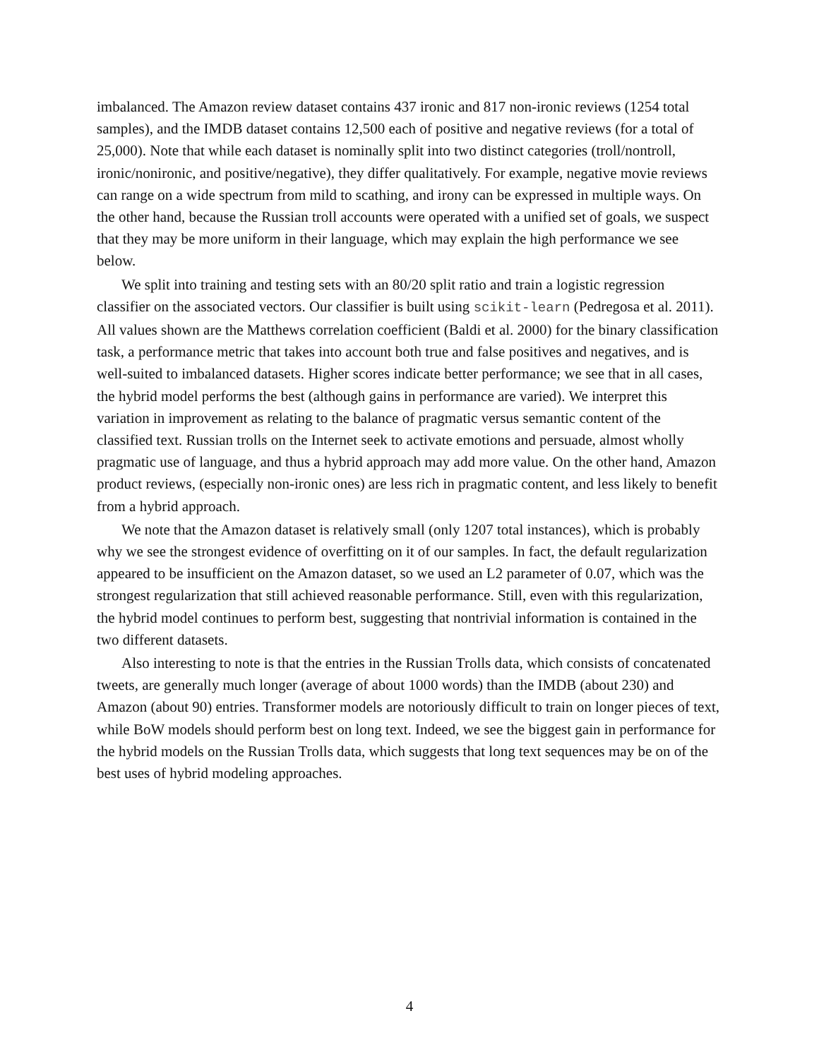imbalanced. The Amazon review dataset contains 437 ironic and 817 non-ironic reviews (1254 total samples), and the IMDB dataset contains 12,500 each of positive and negative reviews (for a total of 25,000). Note that while each dataset is nominally split into two distinct categories (troll/nontroll, ironic/nonironic, and positive/negative), they differ qualitatively. For example, negative movie reviews can range on a wide spectrum from mild to scathing, and irony can be expressed in multiple ways. On the other hand, because the Russian troll accounts were operated with a unified set of goals, we suspect that they may be more uniform in their language, which may explain the high performance we see below.
We split into training and testing sets with an 80/20 split ratio and train a logistic regression classifier on the associated vectors. Our classifier is built using scikit-learn (Pedregosa et al. 2011). All values shown are the Matthews correlation coefficient (Baldi et al. 2000) for the binary classification task, a performance metric that takes into account both true and false positives and negatives, and is well-suited to imbalanced datasets. Higher scores indicate better performance; we see that in all cases, the hybrid model performs the best (although gains in performance are varied). We interpret this variation in improvement as relating to the balance of pragmatic versus semantic content of the classified text. Russian trolls on the Internet seek to activate emotions and persuade, almost wholly pragmatic use of language, and thus a hybrid approach may add more value. On the other hand, Amazon product reviews, (especially non-ironic ones) are less rich in pragmatic content, and less likely to benefit from a hybrid approach.
We note that the Amazon dataset is relatively small (only 1207 total instances), which is probably why we see the strongest evidence of overfitting on it of our samples. In fact, the default regularization appeared to be insufficient on the Amazon dataset, so we used an L2 parameter of 0.07, which was the strongest regularization that still achieved reasonable performance. Still, even with this regularization, the hybrid model continues to perform best, suggesting that nontrivial information is contained in the two different datasets.
Also interesting to note is that the entries in the Russian Trolls data, which consists of concatenated tweets, are generally much longer (average of about 1000 words) than the IMDB (about 230) and Amazon (about 90) entries. Transformer models are notoriously difficult to train on longer pieces of text, while BoW models should perform best on long text. Indeed, we see the biggest gain in performance for the hybrid models on the Russian Trolls data, which suggests that long text sequences may be on of the best uses of hybrid modeling approaches.
4